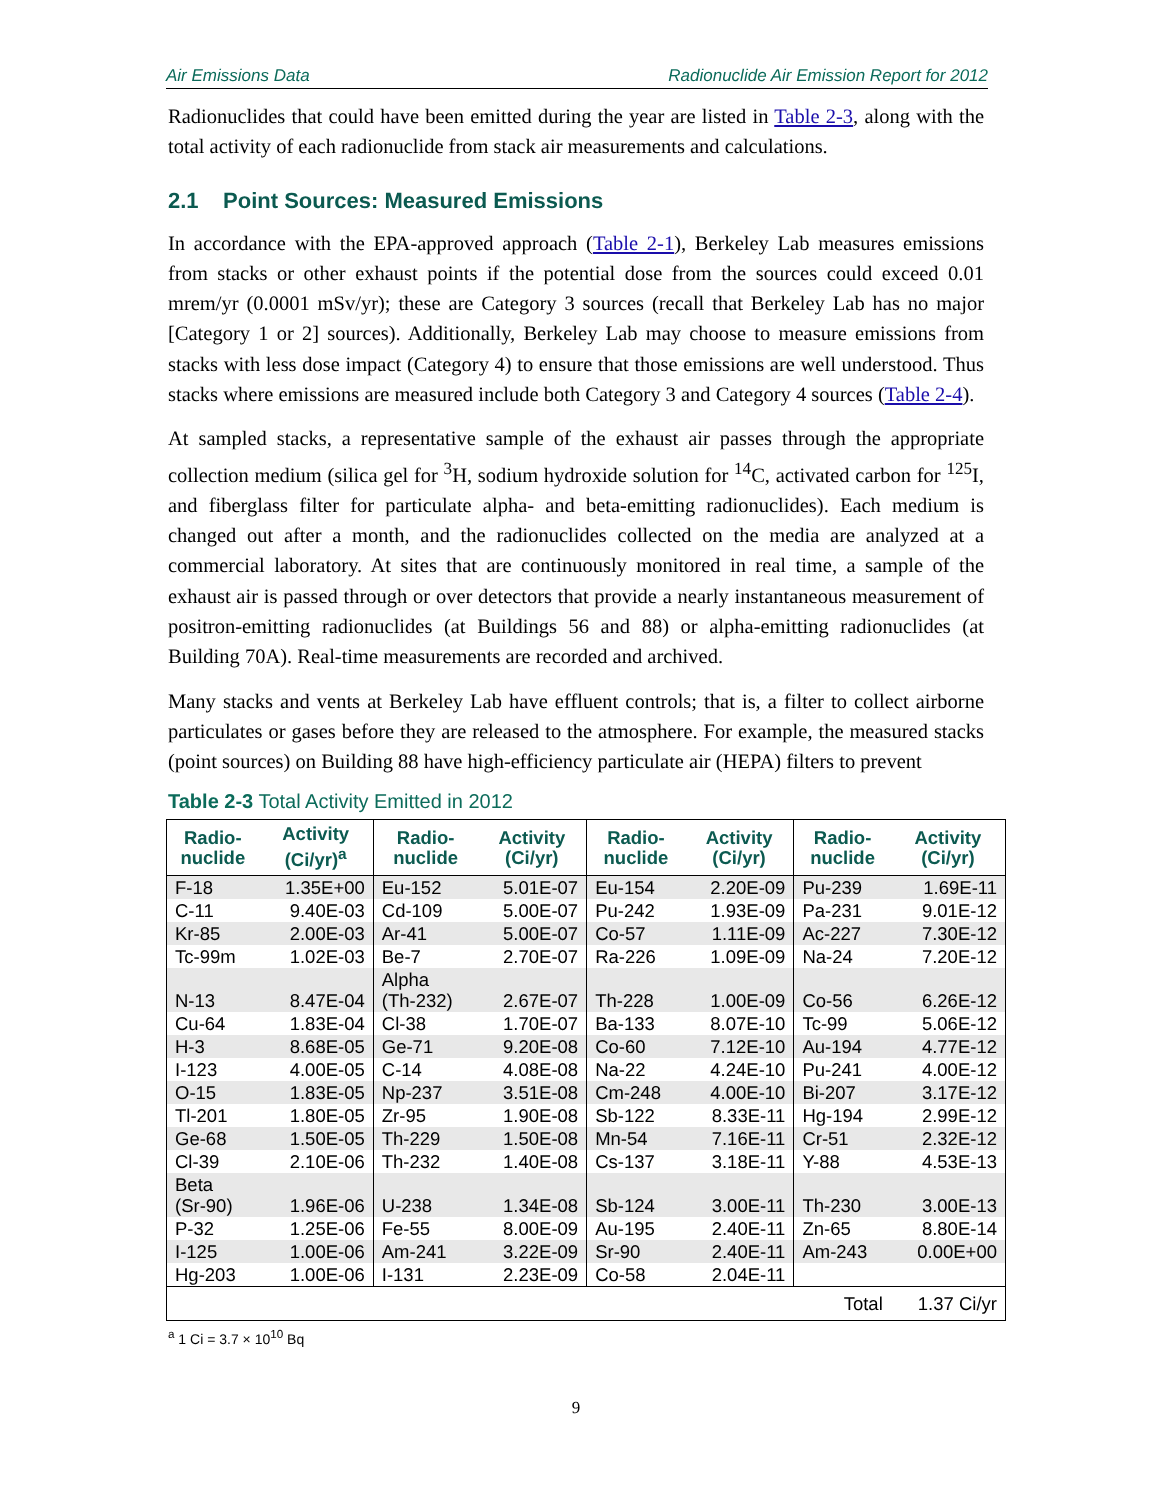Air Emissions Data Radionuclide Air Emission Report for 2012
Radionuclides that could have been emitted during the year are listed in Table 2-3, along with the total activity of each radionuclide from stack air measurements and calculations.
2.1 Point Sources: Measured Emissions
In accordance with the EPA-approved approach (Table 2-1), Berkeley Lab measures emissions from stacks or other exhaust points if the potential dose from the sources could exceed 0.01 mrem/yr (0.0001 mSv/yr); these are Category 3 sources (recall that Berkeley Lab has no major [Category 1 or 2] sources). Additionally, Berkeley Lab may choose to measure emissions from stacks with less dose impact (Category 4) to ensure that those emissions are well understood. Thus stacks where emissions are measured include both Category 3 and Category 4 sources (Table 2-4).
At sampled stacks, a representative sample of the exhaust air passes through the appropriate collection medium (silica gel for <sup>3</sup>H, sodium hydroxide solution for <sup>14</sup>C, activated carbon for <sup>125</sup>I, and fiberglass filter for particulate alpha- and beta-emitting radionuclides). Each medium is changed out after a month, and the radionuclides collected on the media are analyzed at a commercial laboratory. At sites that are continuously monitored in real time, a sample of the exhaust air is passed through or over detectors that provide a nearly instantaneous measurement of positron-emitting radionuclides (at Buildings 56 and 88) or alpha-emitting radionuclides (at Building 70A). Real-time measurements are recorded and archived.
Many stacks and vents at Berkeley Lab have effluent controls; that is, a filter to collect airborne particulates or gases before they are released to the atmosphere. For example, the measured stacks (point sources) on Building 88 have high-efficiency particulate air (HEPA) filters to prevent
Table 2-3 Total Activity Emitted in 2012
| Radio- nuclide | Activity (Ci/yr)<sup>a</sup> | Radio- nuclide | Activity (Ci/yr) | Radio- nuclide | Activity (Ci/yr) | Radio- nuclide | Activity (Ci/yr) |
| --- | --- | --- | --- | --- | --- | --- | --- |
| F-18 | 1.35E+00 | Eu-152 | 5.01E-07 | Eu-154 | 2.20E-09 | Pu-239 | 1.69E-11 |
| C-11 | 9.40E-03 | Cd-109 | 5.00E-07 | Pu-242 | 1.93E-09 | Pa-231 | 9.01E-12 |
| Kr-85 | 2.00E-03 | Ar-41 | 5.00E-07 | Co-57 | 1.11E-09 | Ac-227 | 7.30E-12 |
| Tc-99m | 1.02E-03 | Be-7 | 2.70E-07 | Ra-226 | 1.09E-09 | Na-24 | 7.20E-12 |
| N-13 | 8.47E-04 | Alpha (Th-232) | 2.67E-07 | Th-228 | 1.00E-09 | Co-56 | 6.26E-12 |
| Cu-64 | 1.83E-04 | Cl-38 | 1.70E-07 | Ba-133 | 8.07E-10 | Tc-99 | 5.06E-12 |
| H-3 | 8.68E-05 | Ge-71 | 9.20E-08 | Co-60 | 7.12E-10 | Au-194 | 4.77E-12 |
| I-123 | 4.00E-05 | C-14 | 4.08E-08 | Na-22 | 4.24E-10 | Pu-241 | 4.00E-12 |
| O-15 | 1.83E-05 | Np-237 | 3.51E-08 | Cm-248 | 4.00E-10 | Bi-207 | 3.17E-12 |
| Tl-201 | 1.80E-05 | Zr-95 | 1.90E-08 | Sb-122 | 8.33E-11 | Hg-194 | 2.99E-12 |
| Ge-68 | 1.50E-05 | Th-229 | 1.50E-08 | Mn-54 | 7.16E-11 | Cr-51 | 2.32E-12 |
| Cl-39 | 2.10E-06 | Th-232 | 1.40E-08 | Cs-137 | 3.18E-11 | Y-88 | 4.53E-13 |
| Beta (Sr-90) | 1.96E-06 | U-238 | 1.34E-08 | Sb-124 | 3.00E-11 | Th-230 | 3.00E-13 |
| P-32 | 1.25E-06 | Fe-55 | 8.00E-09 | Au-195 | 2.40E-11 | Zn-65 | 8.80E-14 |
| I-125 | 1.00E-06 | Am-241 | 3.22E-09 | Sr-90 | 2.40E-11 | Am-243 | 0.00E+00 |
| Hg-203 | 1.00E-06 | I-131 | 2.23E-09 | Co-58 | 2.04E-11 | | |
| Total | | | | | | | 1.37 Ci/yr |
<sup>a</sup> 1 Ci = 3.7 × 10<sup>10</sup> Bq
9